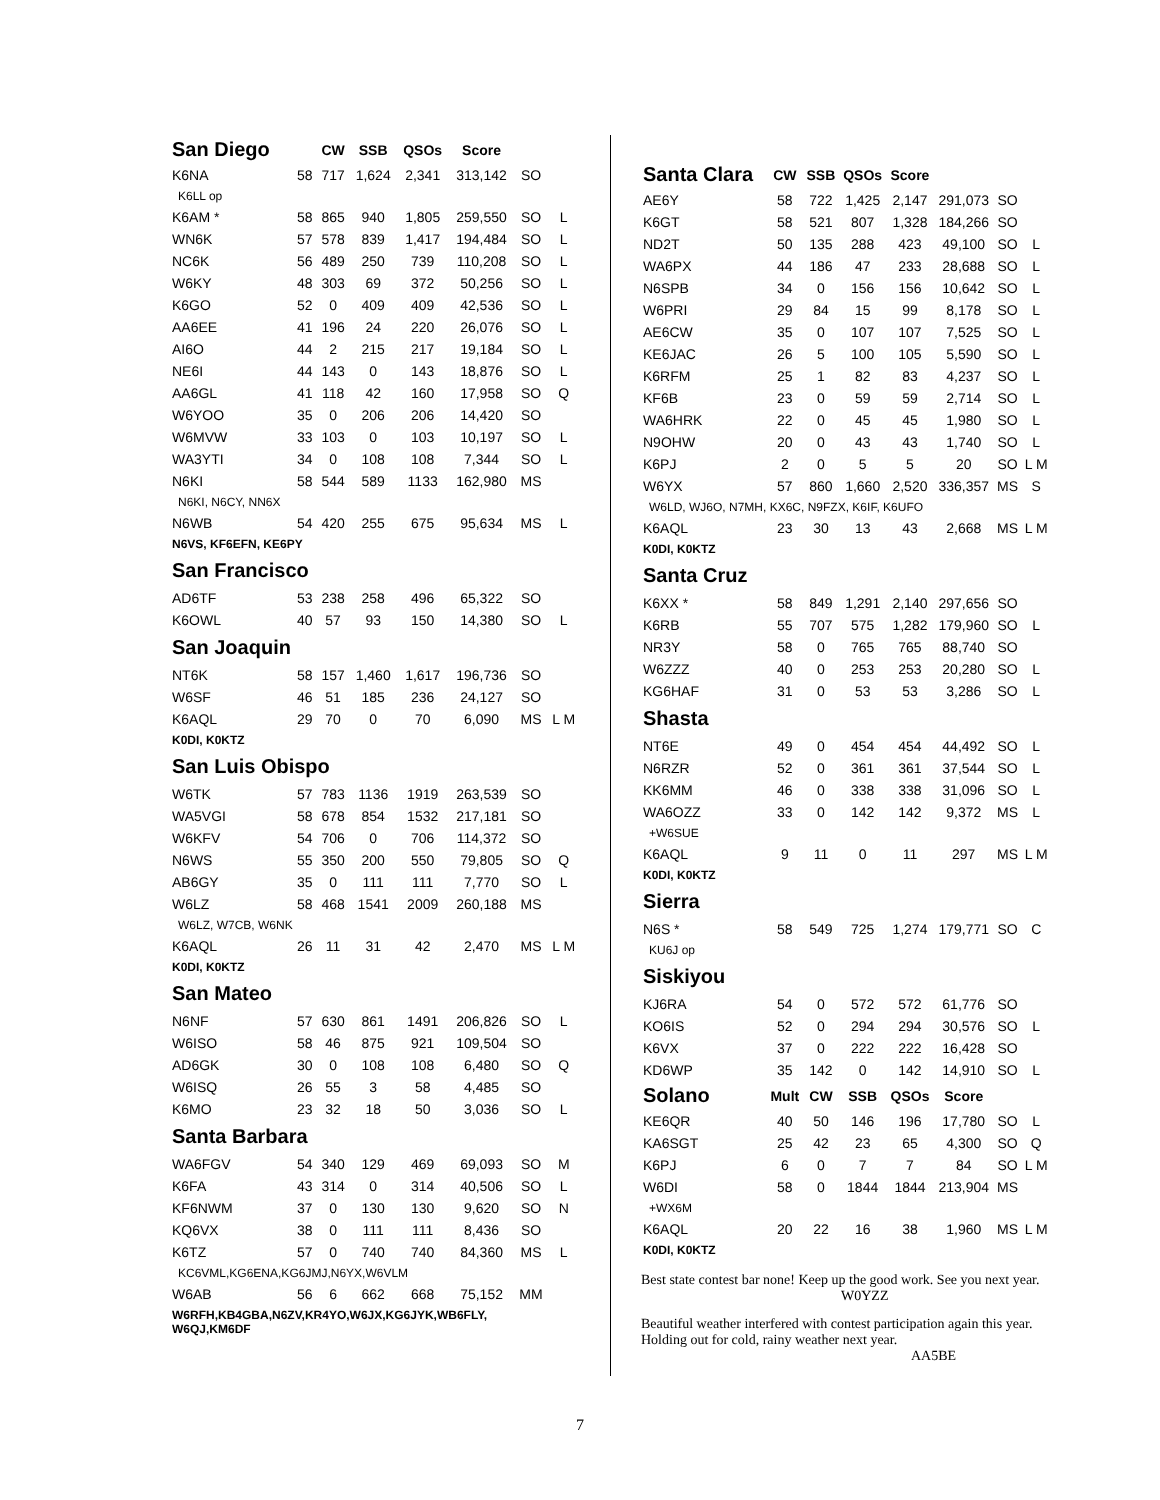| San Diego | | CW | SSB | QSOs | Score | | |
| --- | --- | --- | --- | --- | --- | --- | --- |
| K6NA | 58 | 717 | 1,624 | 2,341 | 313,142 | SO | |
| K6LL op | | | | | | | |
| K6AM * | 58 | 865 | 940 | 1,805 | 259,550 | SO | L |
| WN6K | 57 | 578 | 839 | 1,417 | 194,484 | SO | L |
| NC6K | 56 | 489 | 250 | 739 | 110,208 | SO | L |
| W6KY | 48 | 303 | 69 | 372 | 50,256 | SO | L |
| K6GO | 52 | 0 | 409 | 409 | 42,536 | SO | L |
| AA6EE | 41 | 196 | 24 | 220 | 26,076 | SO | L |
| AI6O | 44 | 2 | 215 | 217 | 19,184 | SO | L |
| NE6I | 44 | 143 | 0 | 143 | 18,876 | SO | L |
| AA6GL | 41 | 118 | 42 | 160 | 17,958 | SO | Q |
| W6YOO | 35 | 0 | 206 | 206 | 14,420 | SO | |
| W6MVW | 33 | 103 | 0 | 103 | 10,197 | SO | L |
| WA3YTI | 34 | 0 | 108 | 108 | 7,344 | SO | L |
| N6KI | 58 | 544 | 589 | 1133 | 162,980 | MS | |
| N6KI, N6CY, NN6X | | | | | | | |
| N6WB | 54 | 420 | 255 | 675 | 95,634 | MS | L |
| N6VS, KF6EFN, KE6PY | | | | | | | |
| San Francisco | | | | | | | |
| AD6TF | 53 | 238 | 258 | 496 | 65,322 | SO | |
| K6OWL | 40 | 57 | 93 | 150 | 14,380 | SO | L |
| San Joaquin | | | | | | | |
| NT6K | 58 | 157 | 1,460 | 1,617 | 196,736 | SO | |
| W6SF | 46 | 51 | 185 | 236 | 24,127 | SO | |
| K6AQL | 29 | 70 | 0 | 70 | 6,090 | MS | L M |
| K0DI, K0KTZ | | | | | | | |
| San Luis Obispo | | | | | | | |
| W6TK | 57 | 783 | 1136 | 1919 | 263,539 | SO | |
| WA5VGI | 58 | 678 | 854 | 1532 | 217,181 | SO | |
| W6KFV | 54 | 706 | 0 | 706 | 114,372 | SO | |
| N6WS | 55 | 350 | 200 | 550 | 79,805 | SO | Q |
| AB6GY | 35 | 0 | 111 | 111 | 7,770 | SO | L |
| W6LZ | 58 | 468 | 1541 | 2009 | 260,188 | MS | |
| W6LZ, W7CB, W6NK | | | | | | | |
| K6AQL | 26 | 11 | 31 | 42 | 2,470 | MS | L M |
| K0DI, K0KTZ | | | | | | | |
| San Mateo | | | | | | | |
| N6NF | 57 | 630 | 861 | 1491 | 206,826 | SO | L |
| W6ISO | 58 | 46 | 875 | 921 | 109,504 | SO | |
| AD6GK | 30 | 0 | 108 | 108 | 6,480 | SO | Q |
| W6ISQ | 26 | 55 | 3 | 58 | 4,485 | SO | |
| K6MO | 23 | 32 | 18 | 50 | 3,036 | SO | L |
| Santa Barbara | | | | | | | |
| WA6FGV | 54 | 340 | 129 | 469 | 69,093 | SO | M |
| K6FA | 43 | 314 | 0 | 314 | 40,506 | SO | L |
| KF6NWM | 37 | 0 | 130 | 130 | 9,620 | SO | N |
| KQ6VX | 38 | 0 | 111 | 111 | 8,436 | SO | |
| K6TZ | 57 | 0 | 740 | 740 | 84,360 | MS | L |
| KC6VML,KG6ENA,KG6JMJ,N6YX,W6VLM | | | | | | | |
| W6AB | 56 | 6 | 662 | 668 | 75,152 | MM | |
| W6RFH,KB4GBA,N6ZV,KR4YO,W6JX,KG6JYK,WB6FLY, W6QJ,KM6DF | | | | | | | |
| Santa Clara | CW | SSB | QSOs | Score | | | |
| --- | --- | --- | --- | --- | --- | --- | --- |
| AE6Y | 58 | 722 | 1,425 | 2,147 | 291,073 | SO | |
| K6GT | 58 | 521 | 807 | 1,328 | 184,266 | SO | |
| ND2T | 50 | 135 | 288 | 423 | 49,100 | SO | L |
| WA6PX | 44 | 186 | 47 | 233 | 28,688 | SO | L |
| N6SPB | 34 | 0 | 156 | 156 | 10,642 | SO | L |
| W6PRI | 29 | 84 | 15 | 99 | 8,178 | SO | L |
| AE6CW | 35 | 0 | 107 | 107 | 7,525 | SO | L |
| KE6JAC | 26 | 5 | 100 | 105 | 5,590 | SO | L |
| K6RFM | 25 | 1 | 82 | 83 | 4,237 | SO | L |
| KF6B | 23 | 0 | 59 | 59 | 2,714 | SO | L |
| WA6HRK | 22 | 0 | 45 | 45 | 1,980 | SO | L |
| N9OHW | 20 | 0 | 43 | 43 | 1,740 | SO | L |
| K6PJ | 2 | 0 | 5 | 5 | 20 | SO | L M |
| W6YX | 57 | 860 | 1,660 | 2,520 | 336,357 | MS | S |
| W6LD, WJ6O, N7MH, KX6C, N9FZX, K6IF, K6UFO | | | | | | | |
| K6AQL | 23 | 30 | 13 | 43 | 2,668 | MS | L M |
| K0DI, K0KTZ | | | | | | | |
| Santa Cruz | | | | | | | |
| K6XX * | 58 | 849 | 1,291 | 2,140 | 297,656 | SO | |
| K6RB | 55 | 707 | 575 | 1,282 | 179,960 | SO | L |
| NR3Y | 58 | 0 | 765 | 765 | 88,740 | SO | |
| W6ZZZ | 40 | 0 | 253 | 253 | 20,280 | SO | L |
| KG6HAF | 31 | 0 | 53 | 53 | 3,286 | SO | L |
| Shasta | | | | | | | |
| NT6E | 49 | 0 | 454 | 454 | 44,492 | SO | L |
| N6RZR | 52 | 0 | 361 | 361 | 37,544 | SO | L |
| KK6MM | 46 | 0 | 338 | 338 | 31,096 | SO | L |
| WA6OZZ | 33 | 0 | 142 | 142 | 9,372 | MS | L |
| +W6SUE | | | | | | | |
| K6AQL | 9 | 11 | 0 | 11 | 297 | MS | L M |
| K0DI, K0KTZ | | | | | | | |
| Sierra | | | | | | | |
| N6S * | 58 | 549 | 725 | 1,274 | 179,771 | SO | C |
| KU6J op | | | | | | | |
| Siskiyou | | | | | | | |
| KJ6RA | 54 | 0 | 572 | 572 | 61,776 | SO | |
| KO6IS | 52 | 0 | 294 | 294 | 30,576 | SO | L |
| K6VX | 37 | 0 | 222 | 222 | 16,428 | SO | |
| KD6WP | 35 | 142 | 0 | 142 | 14,910 | SO | L |
| Solano | Mult | CW | SSB | QSOs | Score | | |
| KE6QR | 40 | 50 | 146 | 196 | 17,780 | SO | L |
| KA6SGT | 25 | 42 | 23 | 65 | 4,300 | SO | Q |
| K6PJ | 6 | 0 | 7 | 7 | 84 | SO | L M |
| W6DI | 58 | 0 | 1844 | 1844 | 213,904 | MS | |
| +WX6M | | | | | | | |
| K6AQL | 20 | 22 | 16 | 38 | 1,960 | MS | L M |
| K0DI, K0KTZ | | | | | | | |
Best state contest bar none! Keep up the good work. See you next year. W0YZZ
Beautiful weather interfered with contest participation again this year. Holding out for cold, rainy weather next year.
AA5BE
7